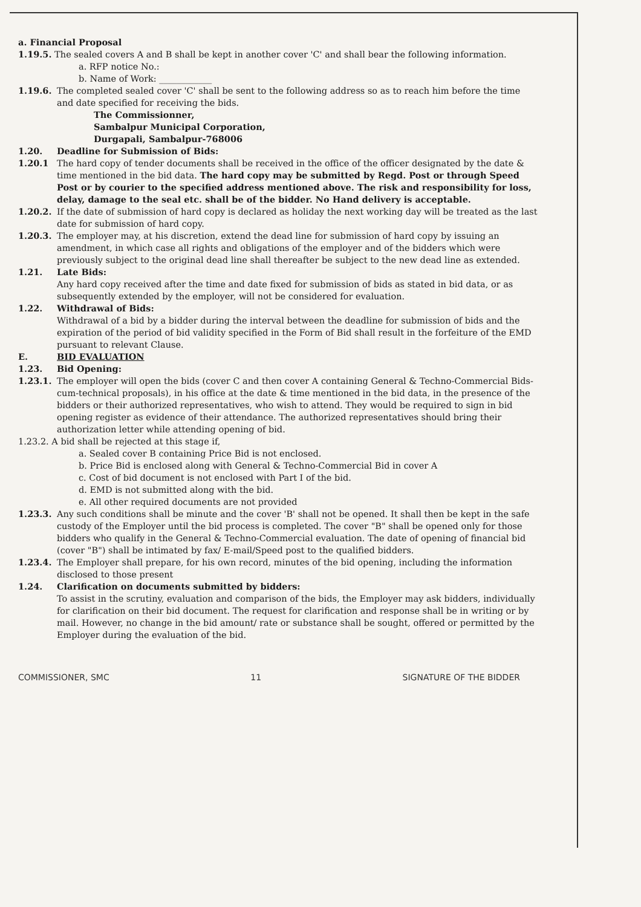a. Financial Proposal
1.19.5. The sealed covers A and B shall be kept in another cover 'C' and shall bear the following information.
a. RFP notice No.:
b. Name of Work: ____________
1.19.6. The completed sealed cover 'C' shall be sent to the following address so as to reach him before the time and date specified for receiving the bids.
The Commissionner,
Sambalpur Municipal Corporation,
Durgapali, Sambalpur-768006
1.20. Deadline for Submission of Bids:
1.20.1 The hard copy of tender documents shall be received in the office of the officer designated by the date & time mentioned in the bid data. The hard copy may be submitted by Regd. Post or through Speed Post or by courier to the specified address mentioned above. The risk and responsibility for loss, delay, damage to the seal etc. shall be of the bidder. No Hand delivery is acceptable.
1.20.2. If the date of submission of hard copy is declared as holiday the next working day will be treated as the last date for submission of hard copy.
1.20.3. The employer may, at his discretion, extend the dead line for submission of hard copy by issuing an amendment, in which case all rights and obligations of the employer and of the bidders which were previously subject to the original dead line shall thereafter be subject to the new dead line as extended.
1.21. Late Bids:
Any hard copy received after the time and date fixed for submission of bids as stated in bid data, or as subsequently extended by the employer, will not be considered for evaluation.
1.22. Withdrawal of Bids:
Withdrawal of a bid by a bidder during the interval between the deadline for submission of bids and the expiration of the period of bid validity specified in the Form of Bid shall result in the forfeiture of the EMD pursuant to relevant Clause.
E. BID EVALUATION
1.23. Bid Opening:
1.23.1. The employer will open the bids (cover C and then cover A containing General & Techno-Commercial Bids-cum-technical proposals), in his office at the date & time mentioned in the bid data, in the presence of the bidders or their authorized representatives, who wish to attend. They would be required to sign in bid opening register as evidence of their attendance. The authorized representatives should bring their authorization letter while attending opening of bid.
1.23.2. A bid shall be rejected at this stage if,
a. Sealed cover B containing Price Bid is not enclosed.
b. Price Bid is enclosed along with General & Techno-Commercial Bid in cover A
c. Cost of bid document is not enclosed with Part I of the bid.
d. EMD is not submitted along with the bid.
e. All other required documents are not provided
1.23.3. Any such conditions shall be minute and the cover 'B' shall not be opened. It shall then be kept in the safe custody of the Employer until the bid process is completed. The cover "B" shall be opened only for those bidders who qualify in the General & Techno-Commercial evaluation. The date of opening of financial bid (cover "B") shall be intimated by fax/ E-mail/Speed post to the qualified bidders.
1.23.4. The Employer shall prepare, for his own record, minutes of the bid opening, including the information disclosed to those present
1.24. Clarification on documents submitted by bidders:
To assist in the scrutiny, evaluation and comparison of the bids, the Employer may ask bidders, individually for clarification on their bid document. The request for clarification and response shall be in writing or by mail. However, no change in the bid amount/ rate or substance shall be sought, offered or permitted by the Employer during the evaluation of the bid.
COMMISSIONER, SMC 11 SIGNATURE OF THE BIDDER